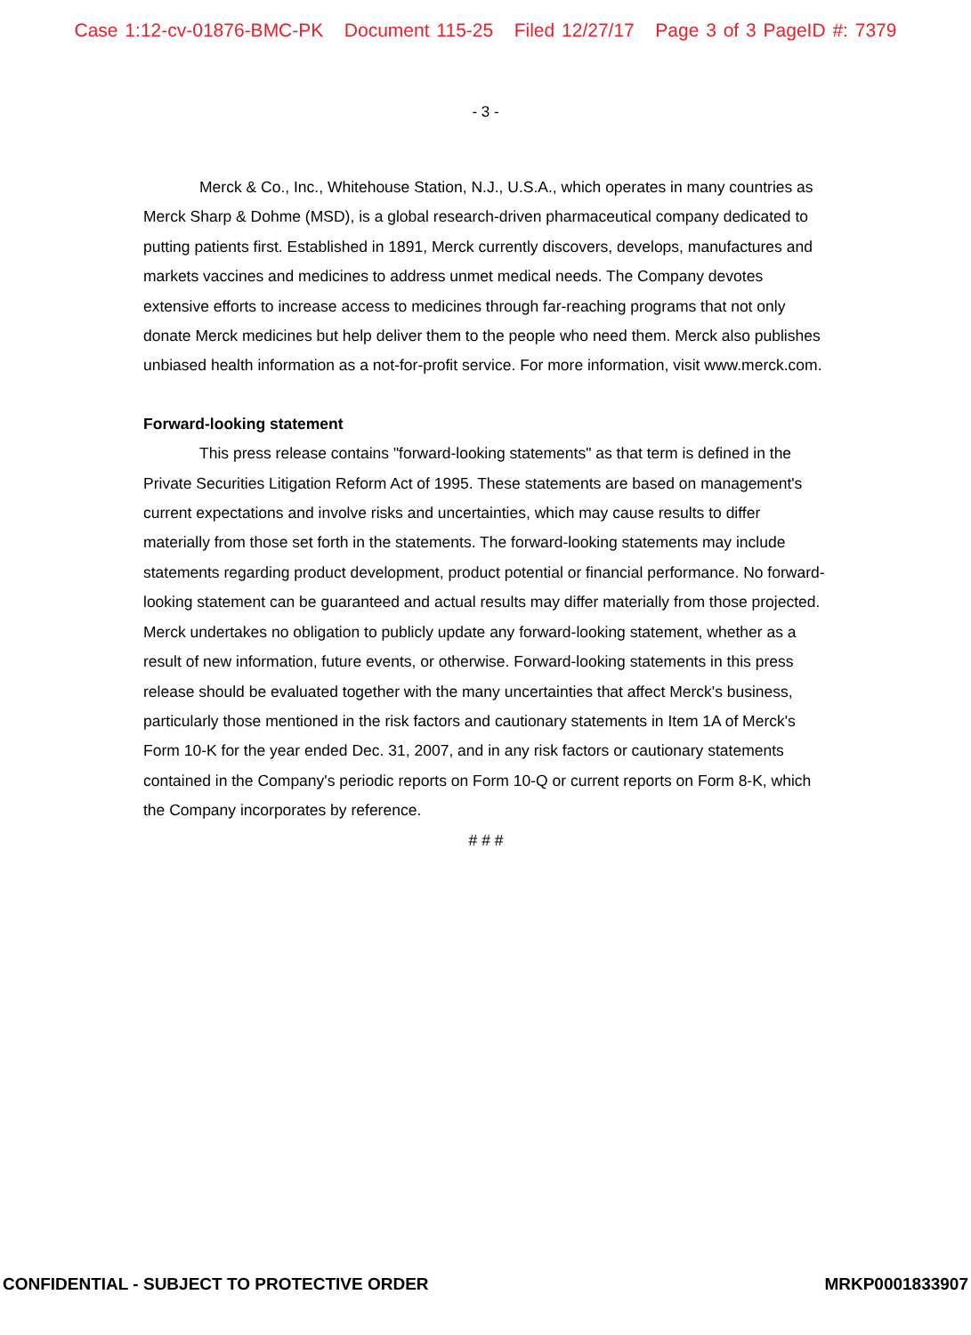Case 1:12-cv-01876-BMC-PK Document 115-25 Filed 12/27/17 Page 3 of 3 PageID #: 7379
- 3 -
Merck & Co., Inc., Whitehouse Station, N.J., U.S.A., which operates in many countries as Merck Sharp & Dohme (MSD), is a global research-driven pharmaceutical company dedicated to putting patients first. Established in 1891, Merck currently discovers, develops, manufactures and markets vaccines and medicines to address unmet medical needs. The Company devotes extensive efforts to increase access to medicines through far-reaching programs that not only donate Merck medicines but help deliver them to the people who need them. Merck also publishes unbiased health information as a not-for-profit service. For more information, visit www.merck.com.
Forward-looking statement
This press release contains "forward-looking statements" as that term is defined in the Private Securities Litigation Reform Act of 1995. These statements are based on management's current expectations and involve risks and uncertainties, which may cause results to differ materially from those set forth in the statements. The forward-looking statements may include statements regarding product development, product potential or financial performance. No forward-looking statement can be guaranteed and actual results may differ materially from those projected. Merck undertakes no obligation to publicly update any forward-looking statement, whether as a result of new information, future events, or otherwise. Forward-looking statements in this press release should be evaluated together with the many uncertainties that affect Merck's business, particularly those mentioned in the risk factors and cautionary statements in Item 1A of Merck's Form 10-K for the year ended Dec. 31, 2007, and in any risk factors or cautionary statements contained in the Company's periodic reports on Form 10-Q or current reports on Form 8-K, which the Company incorporates by reference.
# # #
CONFIDENTIAL - SUBJECT TO PROTECTIVE ORDER MRKP0001833907